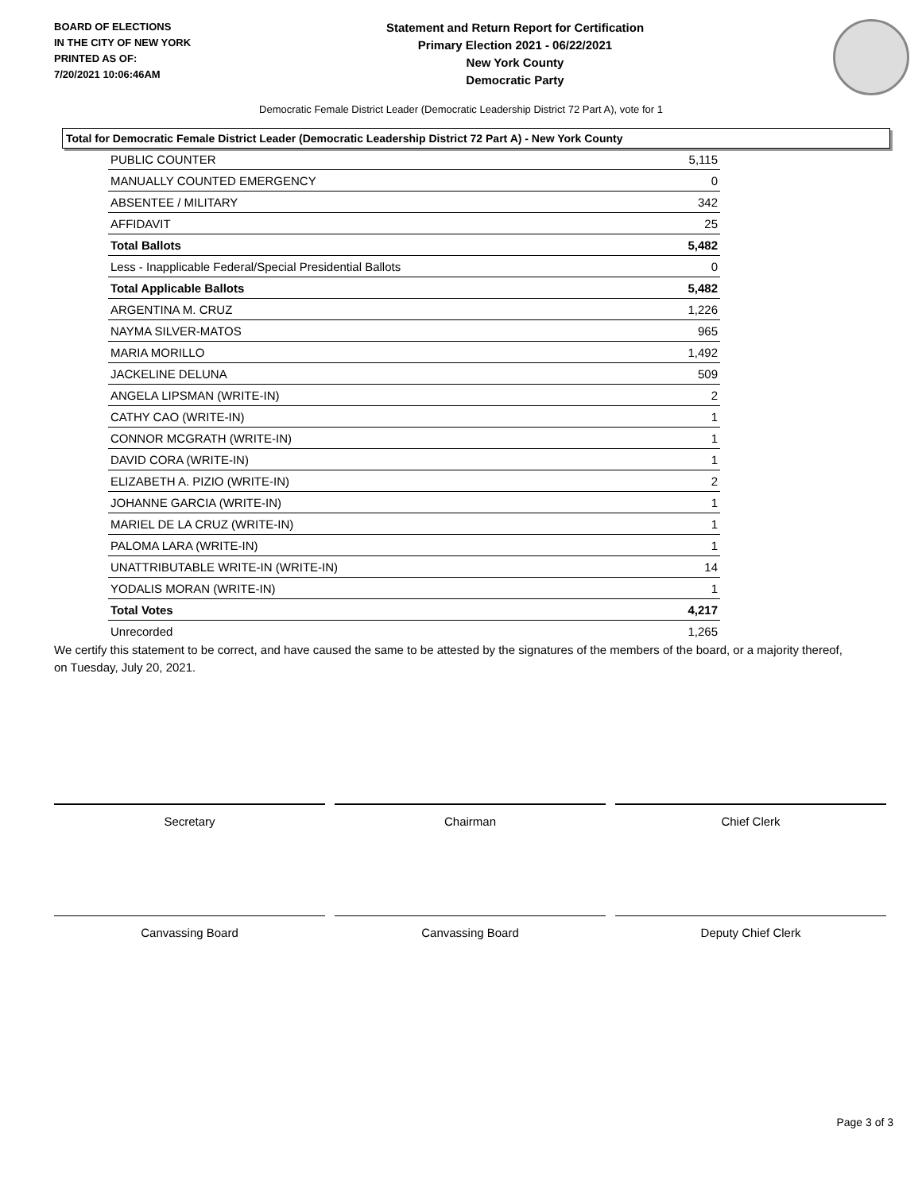BOARD OF ELECTIONS
IN THE CITY OF NEW YORK
PRINTED AS OF:
7/20/2021 10:06:46AM
Statement and Return Report for Certification
Primary Election 2021 - 06/22/2021
New York County
Democratic Party
Democratic Female District Leader (Democratic Leadership District 72 Part A), vote for 1
Total for Democratic Female District Leader (Democratic Leadership District 72 Part A) - New York County
| PUBLIC COUNTER | 5,115 |
| MANUALLY COUNTED EMERGENCY | 0 |
| ABSENTEE / MILITARY | 342 |
| AFFIDAVIT | 25 |
| Total Ballots | 5,482 |
| Less - Inapplicable Federal/Special Presidential Ballots | 0 |
| Total Applicable Ballots | 5,482 |
| ARGENTINA M. CRUZ | 1,226 |
| NAYMA SILVER-MATOS | 965 |
| MARIA MORILLO | 1,492 |
| JACKELINE DELUNA | 509 |
| ANGELA LIPSMAN (WRITE-IN) | 2 |
| CATHY CAO (WRITE-IN) | 1 |
| CONNOR MCGRATH (WRITE-IN) | 1 |
| DAVID CORA (WRITE-IN) | 1 |
| ELIZABETH A. PIZIO (WRITE-IN) | 2 |
| JOHANNE GARCIA (WRITE-IN) | 1 |
| MARIEL DE LA CRUZ (WRITE-IN) | 1 |
| PALOMA LARA (WRITE-IN) | 1 |
| UNATTRIBUTABLE WRITE-IN (WRITE-IN) | 14 |
| YODALIS MORAN (WRITE-IN) | 1 |
| Total Votes | 4,217 |
| Unrecorded | 1,265 |
We certify this statement to be correct, and have caused the same to be attested by the signatures of the members of the board, or a majority thereof, on Tuesday, July 20, 2021.
Secretary Chairman Chief Clerk
Canvassing Board Canvassing Board Deputy Chief Clerk
Page 3 of 3